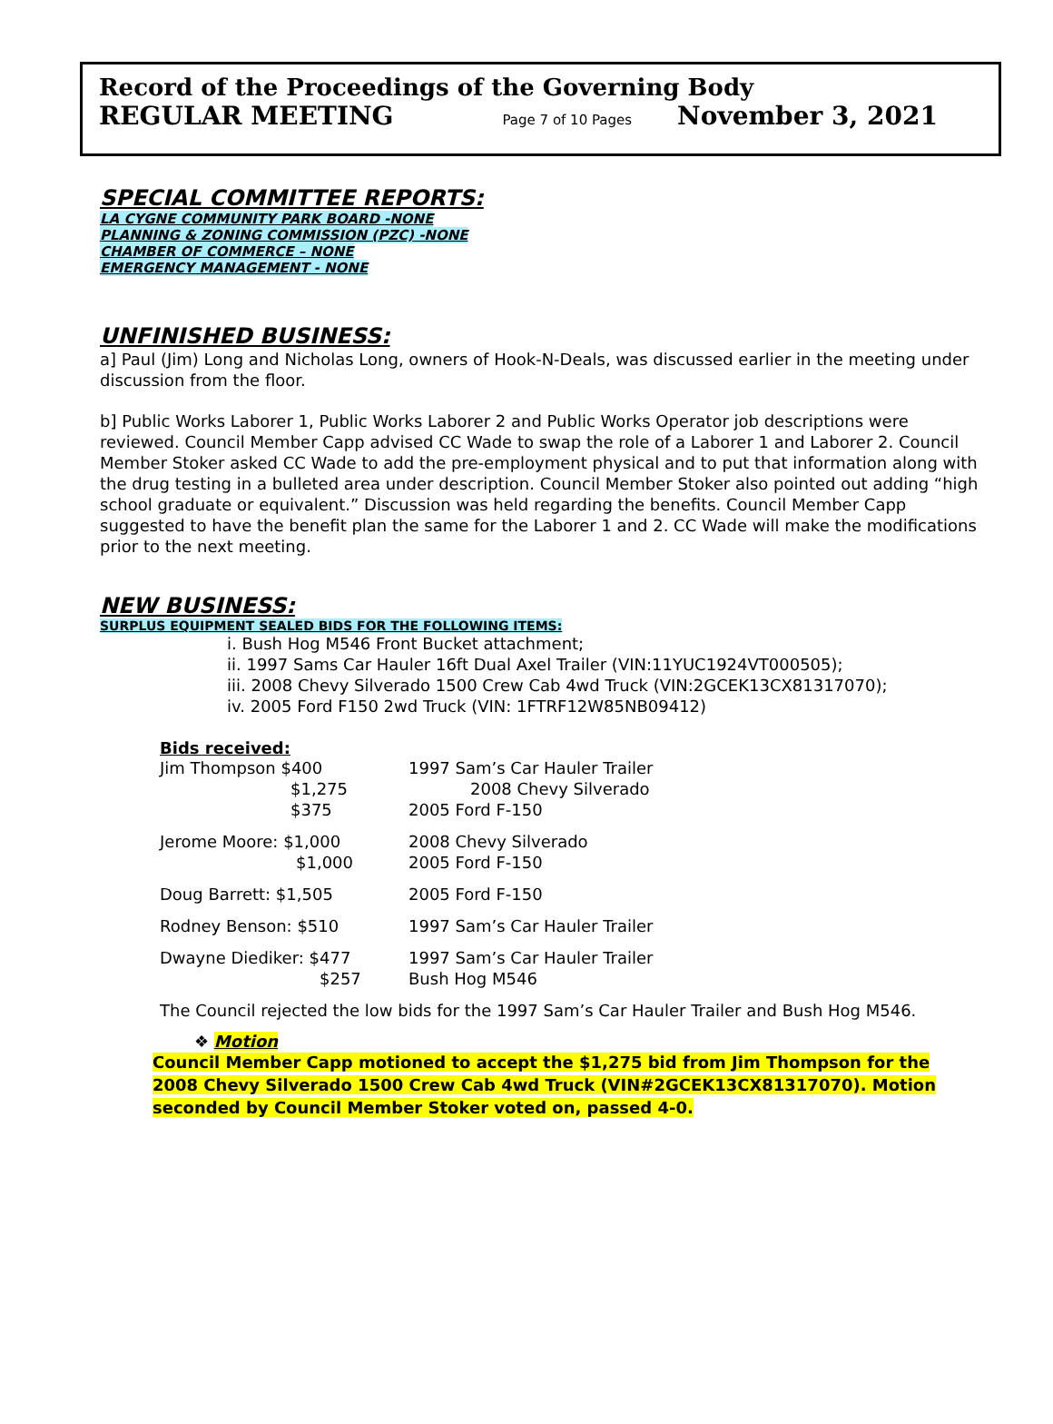Record of the Proceedings of the Governing Body
REGULAR MEETING Page 7 of 10 Pages November 3, 2021
SPECIAL COMMITTEE REPORTS:
LA CYGNE COMMUNITY PARK BOARD -NONE
PLANNING & ZONING COMMISSION (PZC) -NONE
CHAMBER OF COMMERCE – NONE
EMERGENCY MANAGEMENT - NONE
UNFINISHED BUSINESS:
a] Paul (Jim) Long and Nicholas Long, owners of Hook-N-Deals, was discussed earlier in the meeting under discussion from the floor.
b] Public Works Laborer 1, Public Works Laborer 2 and Public Works Operator job descriptions were reviewed. Council Member Capp advised CC Wade to swap the role of a Laborer 1 and Laborer 2. Council Member Stoker asked CC Wade to add the pre-employment physical and to put that information along with the drug testing in a bulleted area under description. Council Member Stoker also pointed out adding “high school graduate or equivalent.” Discussion was held regarding the benefits. Council Member Capp suggested to have the benefit plan the same for the Laborer 1 and 2. CC Wade will make the modifications prior to the next meeting.
NEW BUSINESS:
SURPLUS EQUIPMENT SEALED BIDS FOR THE FOLLOWING ITEMS:
i. Bush Hog M546 Front Bucket attachment;
ii. 1997 Sams Car Hauler 16ft Dual Axel Trailer (VIN:11YUC1924VT000505);
iii. 2008 Chevy Silverado 1500 Crew Cab 4wd Truck (VIN:2GCEK13CX81317070);
iv. 2005 Ford F150 2wd Truck (VIN: 1FTRF12W85NB09412)
Bids received:
| Jim Thompson $400 | 1997 Sam’s Car Hauler Trailer |
| $1,275 | 2008 Chevy Silverado |
| $375 | 2005 Ford F-150 |
| Jerome Moore: $1,000 | 2008 Chevy Silverado |
| $1,000 | 2005 Ford F-150 |
| Doug Barrett: $1,505 | 2005 Ford F-150 |
| Rodney Benson: $510 | 1997 Sam’s Car Hauler Trailer |
| Dwayne Diediker: $477 | 1997 Sam’s Car Hauler Trailer |
| $257 | Bush Hog M546 |
The Council rejected the low bids for the 1997 Sam’s Car Hauler Trailer and Bush Hog M546.
❖ Motion
Council Member Capp motioned to accept the $1,275 bid from Jim Thompson for the 2008 Chevy Silverado 1500 Crew Cab 4wd Truck (VIN#2GCEK13CX81317070). Motion seconded by Council Member Stoker voted on, passed 4-0.